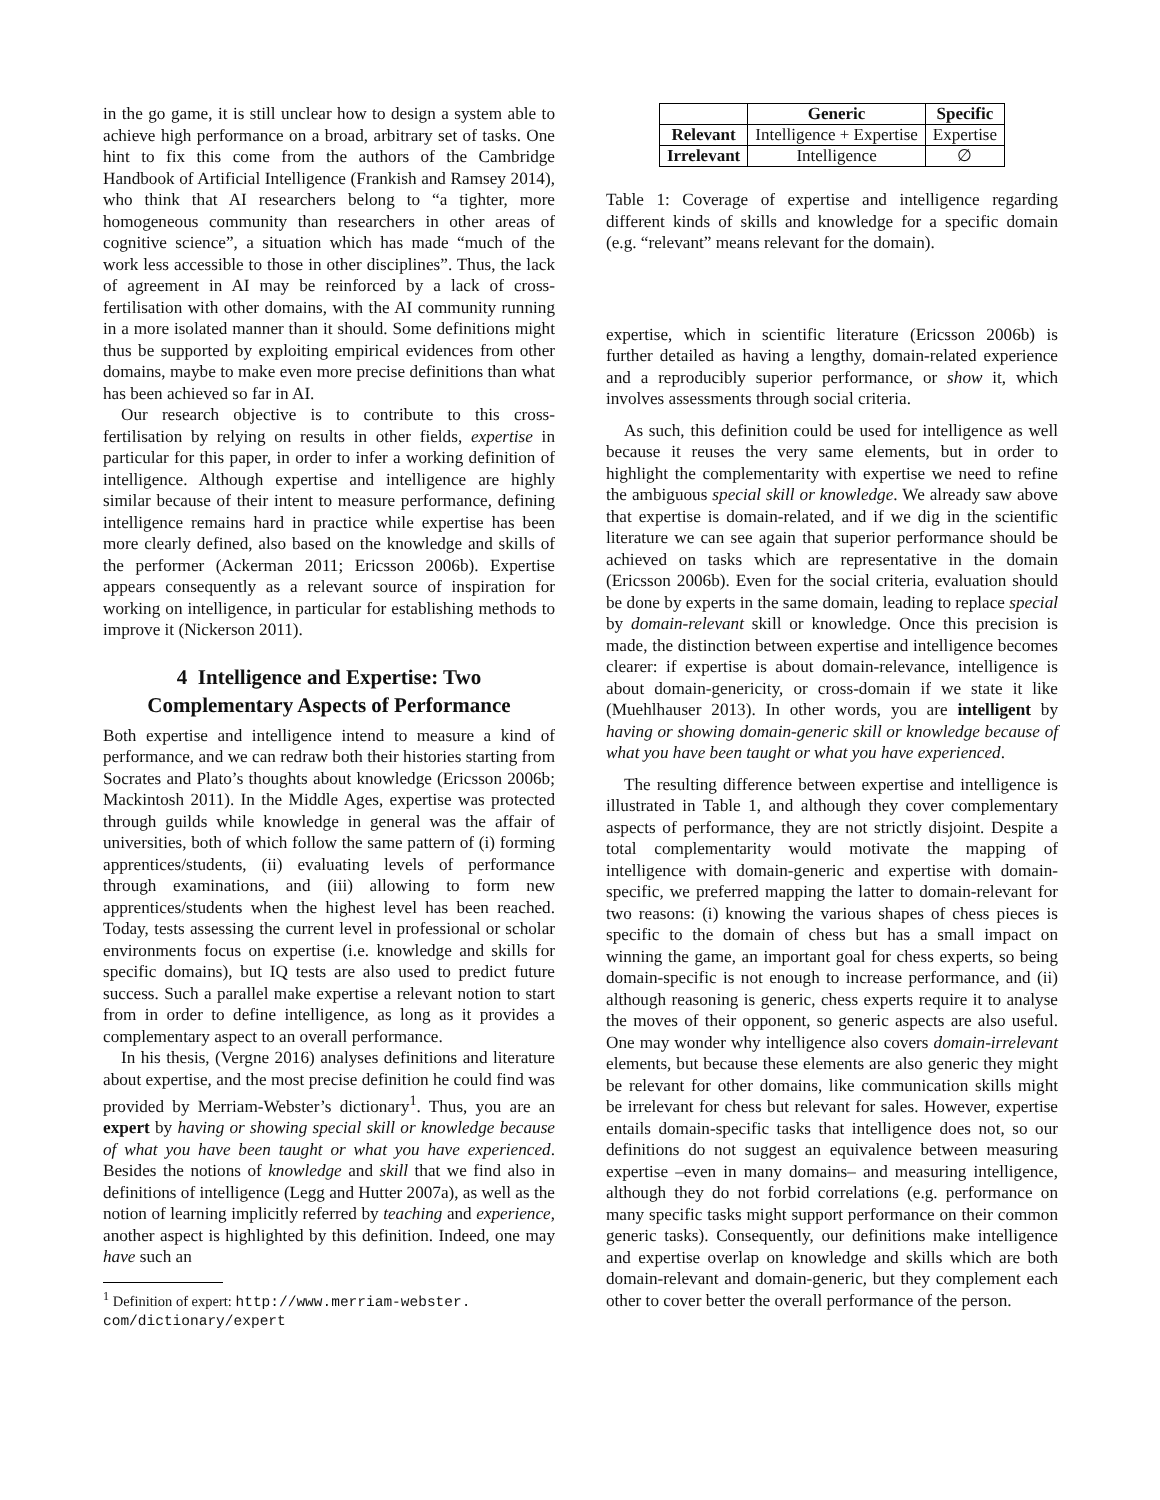in the go game, it is still unclear how to design a system able to achieve high performance on a broad, arbitrary set of tasks. One hint to fix this come from the authors of the Cambridge Handbook of Artificial Intelligence (Frankish and Ramsey 2014), who think that AI researchers belong to “a tighter, more homogeneous community than researchers in other areas of cognitive science”, a situation which has made “much of the work less accessible to those in other disciplines”. Thus, the lack of agreement in AI may be reinforced by a lack of cross-fertilisation with other domains, with the AI community running in a more isolated manner than it should. Some definitions might thus be supported by exploiting empirical evidences from other domains, maybe to make even more precise definitions than what has been achieved so far in AI.
Our research objective is to contribute to this cross-fertilisation by relying on results in other fields, expertise in particular for this paper, in order to infer a working definition of intelligence. Although expertise and intelligence are highly similar because of their intent to measure performance, defining intelligence remains hard in practice while expertise has been more clearly defined, also based on the knowledge and skills of the performer (Ackerman 2011; Ericsson 2006b). Expertise appears consequently as a relevant source of inspiration for working on intelligence, in particular for establishing methods to improve it (Nickerson 2011).
4 Intelligence and Expertise: Two
Complementary Aspects of Performance
Both expertise and intelligence intend to measure a kind of performance, and we can redraw both their histories starting from Socrates and Plato’s thoughts about knowledge (Ericsson 2006b; Mackintosh 2011). In the Middle Ages, expertise was protected through guilds while knowledge in general was the affair of universities, both of which follow the same pattern of (i) forming apprentices/students, (ii) evaluating levels of performance through examinations, and (iii) allowing to form new apprentices/students when the highest level has been reached. Today, tests assessing the current level in professional or scholar environments focus on expertise (i.e. knowledge and skills for specific domains), but IQ tests are also used to predict future success. Such a parallel make expertise a relevant notion to start from in order to define intelligence, as long as it provides a complementary aspect to an overall performance.
In his thesis, (Vergne 2016) analyses definitions and literature about expertise, and the most precise definition he could find was provided by Merriam-Webster’s dictionary<sup>1</sup>. Thus, you are an expert by having or showing special skill or knowledge because of what you have been taught or what you have experienced. Besides the notions of knowledge and skill that we find also in definitions of intelligence (Legg and Hutter 2007a), as well as the notion of learning implicitly referred by teaching and experience, another aspect is highlighted by this definition. Indeed, one may have such an
<sup>1</sup> Definition of expert: http://www.merriam-webster.
com/dictionary/expert
| | Generic | Specific |
| --- | --- | --- |
| Relevant | Intelligence + Expertise | Expertise |
| Irrelevant | Intelligence | ∅ |
Table 1: Coverage of expertise and intelligence regarding different kinds of skills and knowledge for a specific domain (e.g. “relevant” means relevant for the domain).
expertise, which in scientific literature (Ericsson 2006b) is further detailed as having a lengthy, domain-related experience and a reproducibly superior performance, or show it, which involves assessments through social criteria.
As such, this definition could be used for intelligence as well because it reuses the very same elements, but in order to highlight the complementarity with expertise we need to refine the ambiguous special skill or knowledge. We already saw above that expertise is domain-related, and if we dig in the scientific literature we can see again that superior performance should be achieved on tasks which are representative in the domain (Ericsson 2006b). Even for the social criteria, evaluation should be done by experts in the same domain, leading to replace special by domain-relevant skill or knowledge. Once this precision is made, the distinction between expertise and intelligence becomes clearer: if expertise is about domain-relevance, intelligence is about domain-genericity, or cross-domain if we state it like (Muehlhauser 2013). In other words, you are intelligent by having or showing domain-generic skill or knowledge because of what you have been taught or what you have experienced.
The resulting difference between expertise and intelligence is illustrated in Table 1, and although they cover complementary aspects of performance, they are not strictly disjoint. Despite a total complementarity would motivate the mapping of intelligence with domain-generic and expertise with domain-specific, we preferred mapping the latter to domain-relevant for two reasons: (i) knowing the various shapes of chess pieces is specific to the domain of chess but has a small impact on winning the game, an important goal for chess experts, so being domain-specific is not enough to increase performance, and (ii) although reasoning is generic, chess experts require it to analyse the moves of their opponent, so generic aspects are also useful. One may wonder why intelligence also covers domain-irrelevant elements, but because these elements are also generic they might be relevant for other domains, like communication skills might be irrelevant for chess but relevant for sales. However, expertise entails domain-specific tasks that intelligence does not, so our definitions do not suggest an equivalence between measuring expertise –even in many domains– and measuring intelligence, although they do not forbid correlations (e.g. performance on many specific tasks might support performance on their common generic tasks). Consequently, our definitions make intelligence and expertise overlap on knowledge and skills which are both domain-relevant and domain-generic, but they complement each other to cover better the overall performance of the person.